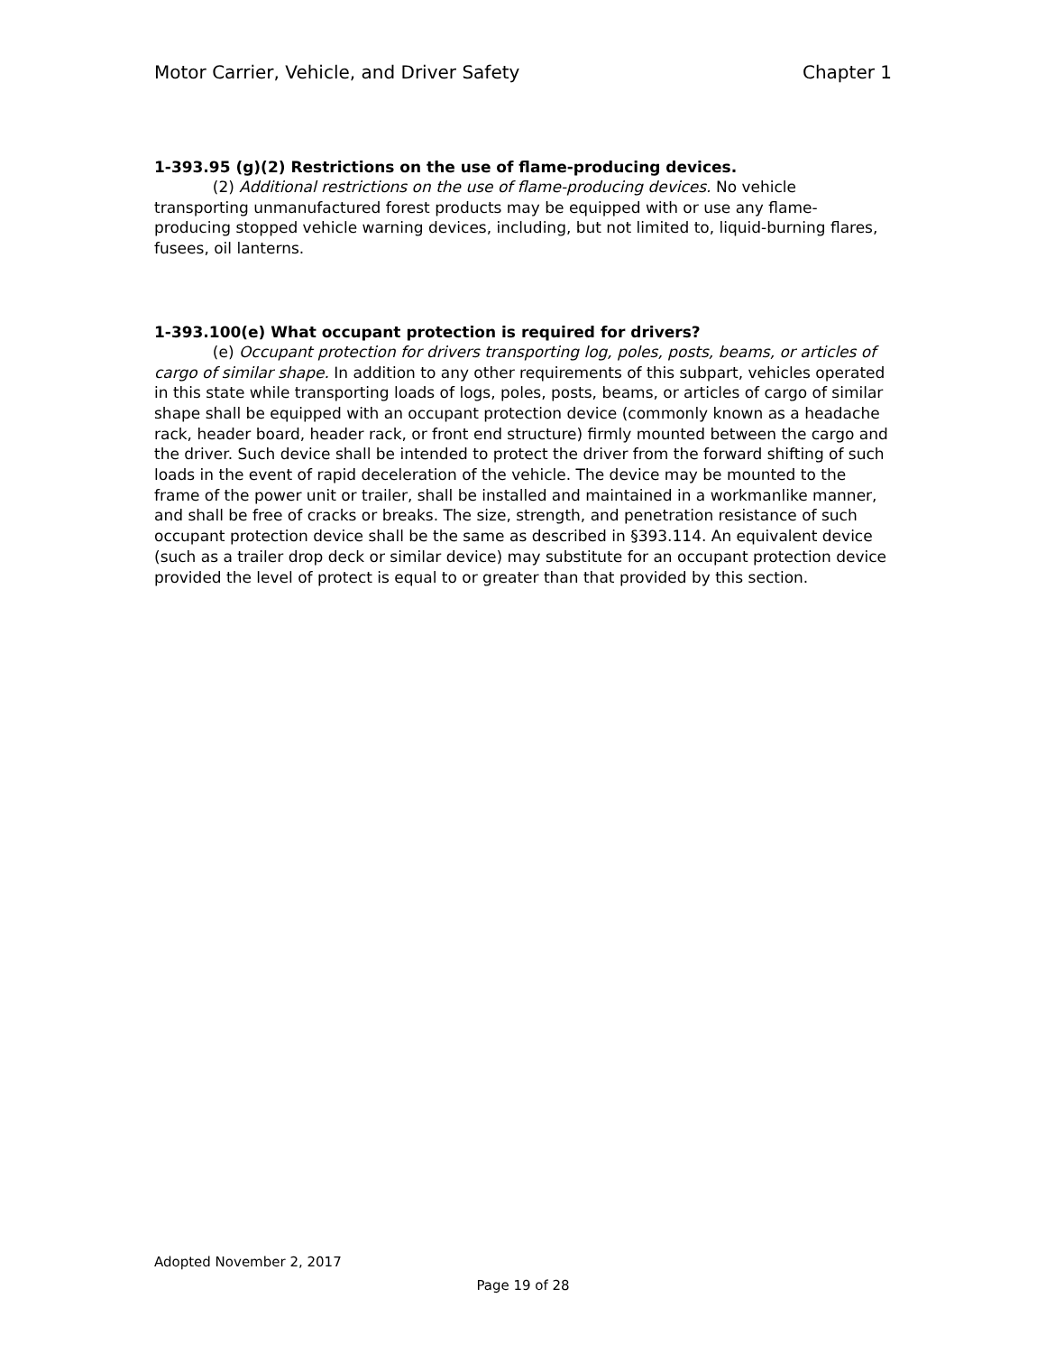Motor Carrier, Vehicle, and Driver Safety Chapter 1
1-393.95 (g)(2) Restrictions on the use of flame-producing devices.
(2) Additional restrictions on the use of flame-producing devices. No vehicle transporting unmanufactured forest products may be equipped with or use any flame-producing stopped vehicle warning devices, including, but not limited to, liquid-burning flares, fusees, oil lanterns.
1-393.100(e) What occupant protection is required for drivers?
(e) Occupant protection for drivers transporting log, poles, posts, beams, or articles of cargo of similar shape. In addition to any other requirements of this subpart, vehicles operated in this state while transporting loads of logs, poles, posts, beams, or articles of cargo of similar shape shall be equipped with an occupant protection device (commonly known as a headache rack, header board, header rack, or front end structure) firmly mounted between the cargo and the driver. Such device shall be intended to protect the driver from the forward shifting of such loads in the event of rapid deceleration of the vehicle. The device may be mounted to the frame of the power unit or trailer, shall be installed and maintained in a workmanlike manner, and shall be free of cracks or breaks. The size, strength, and penetration resistance of such occupant protection device shall be the same as described in §393.114. An equivalent device (such as a trailer drop deck or similar device) may substitute for an occupant protection device provided the level of protect is equal to or greater than that provided by this section.
Adopted November 2, 2017
Page 19 of 28